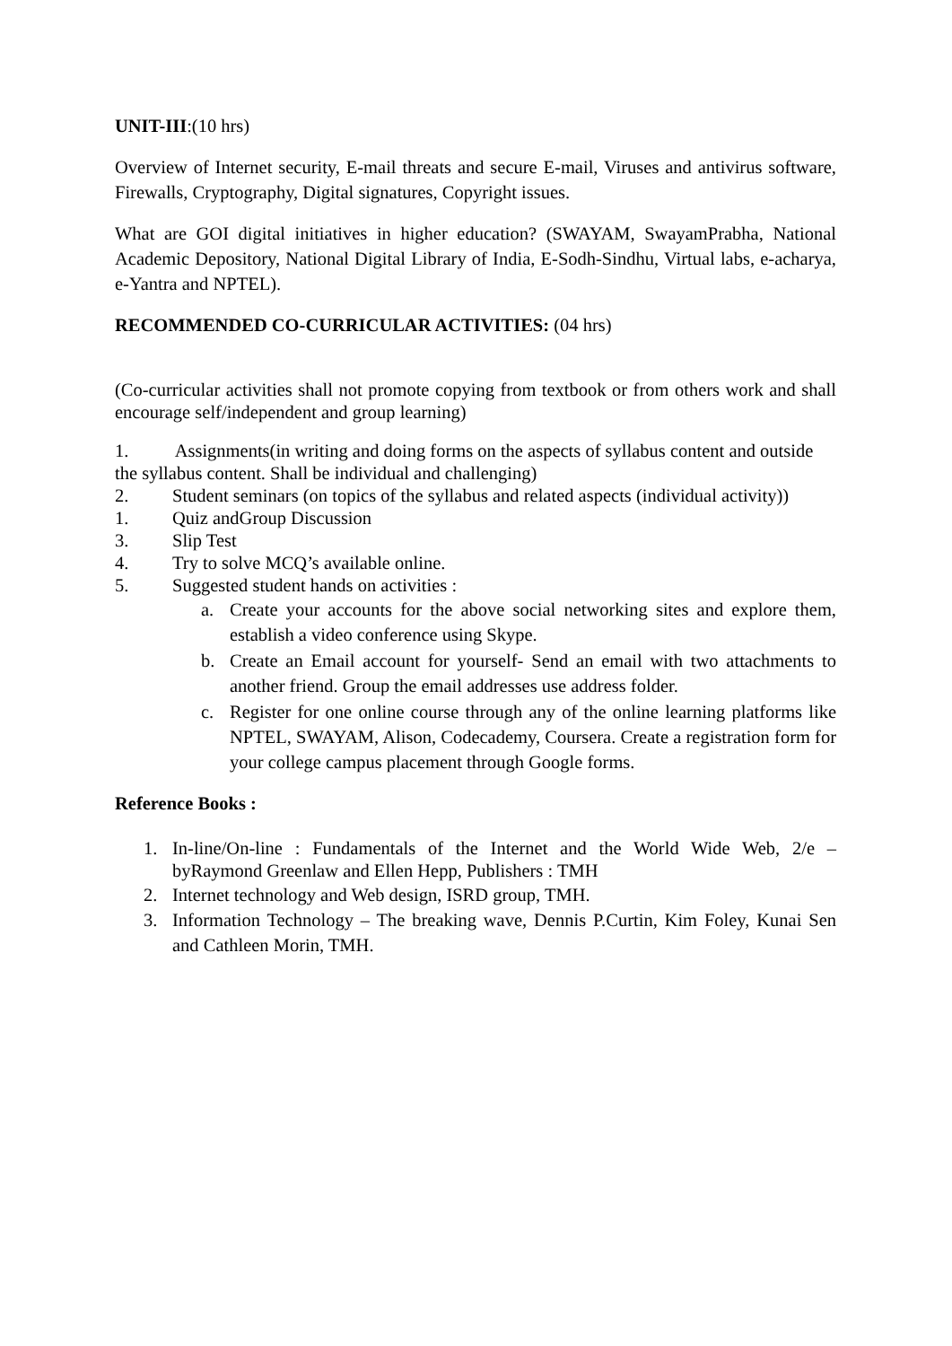UNIT-III:(10 hrs)
Overview of Internet security, E-mail threats and secure E-mail, Viruses and antivirus software, Firewalls, Cryptography, Digital signatures, Copyright issues.
What are GOI digital initiatives in higher education? (SWAYAM, SwayamPrabha, National Academic Depository, National Digital Library of India, E-Sodh-Sindhu, Virtual labs, e-acharya, e-Yantra and NPTEL).
RECOMMENDED CO-CURRICULAR ACTIVITIES: (04 hrs)
(Co-curricular activities shall not promote copying from textbook or from others work and shall encourage self/independent and group learning)
1. Assignments(in writing and doing forms on the aspects of syllabus content and outside the syllabus content. Shall be individual and challenging)
2. Student seminars (on topics of the syllabus and related aspects (individual activity))
1. Quiz andGroup Discussion
3. Slip Test
4. Try to solve MCQ’s available online.
5. Suggested student hands on activities :
a. Create your accounts for the above social networking sites and explore them, establish a video conference using Skype.
b. Create an Email account for yourself- Send an email with two attachments to another friend. Group the email addresses use address folder.
c. Register for one online course through any of the online learning platforms like NPTEL, SWAYAM, Alison, Codecademy, Coursera. Create a registration form for your college campus placement through Google forms.
Reference Books :
1. In-line/On-line : Fundamentals of the Internet and the World Wide Web, 2/e – byRaymond Greenlaw and Ellen Hepp, Publishers : TMH
2. Internet technology and Web design, ISRD group, TMH.
3. Information Technology – The breaking wave, Dennis P.Curtin, Kim Foley, Kunai Sen and Cathleen Morin, TMH.